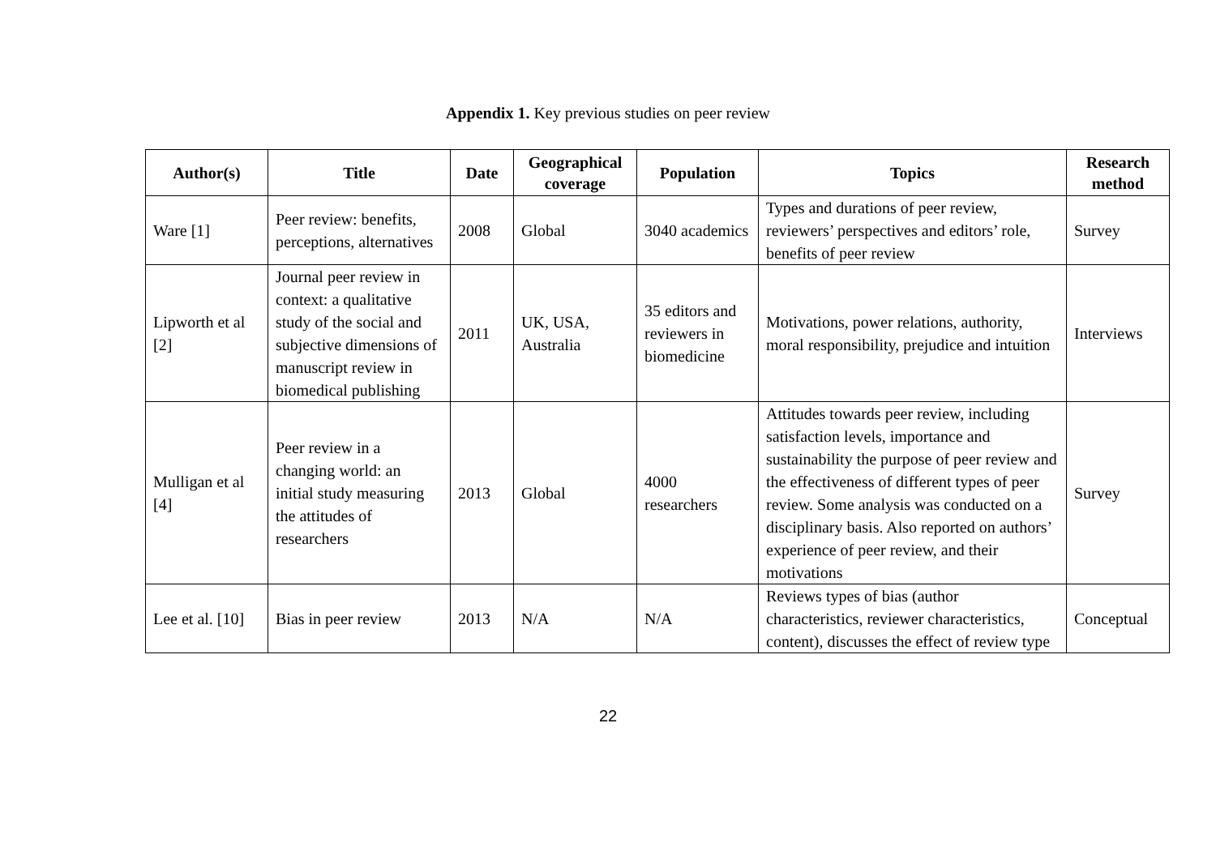Appendix 1. Key previous studies on peer review
| Author(s) | Title | Date | Geographical coverage | Population | Topics | Research method |
| --- | --- | --- | --- | --- | --- | --- |
| Ware [1] | Peer review: benefits, perceptions, alternatives | 2008 | Global | 3040 academics | Types and durations of peer review, reviewers’ perspectives and editors’ role, benefits of peer review | Survey |
| Lipworth et al [2] | Journal peer review in context: a qualitative study of the social and subjective dimensions of manuscript review in biomedical publishing | 2011 | UK, USA, Australia | 35 editors and reviewers in biomedicine | Motivations, power relations, authority, moral responsibility, prejudice and intuition | Interviews |
| Mulligan et al [4] | Peer review in a changing world: an initial study measuring the attitudes of researchers | 2013 | Global | 4000 researchers | Attitudes towards peer review, including satisfaction levels, importance and sustainability the purpose of peer review and the effectiveness of different types of peer review. Some analysis was conducted on a disciplinary basis. Also reported on authors’ experience of peer review, and their motivations | Survey |
| Lee et al. [10] | Bias in peer review | 2013 | N/A | N/A | Reviews types of bias (author characteristics, reviewer characteristics, content), discusses the effect of review type | Conceptual |
22